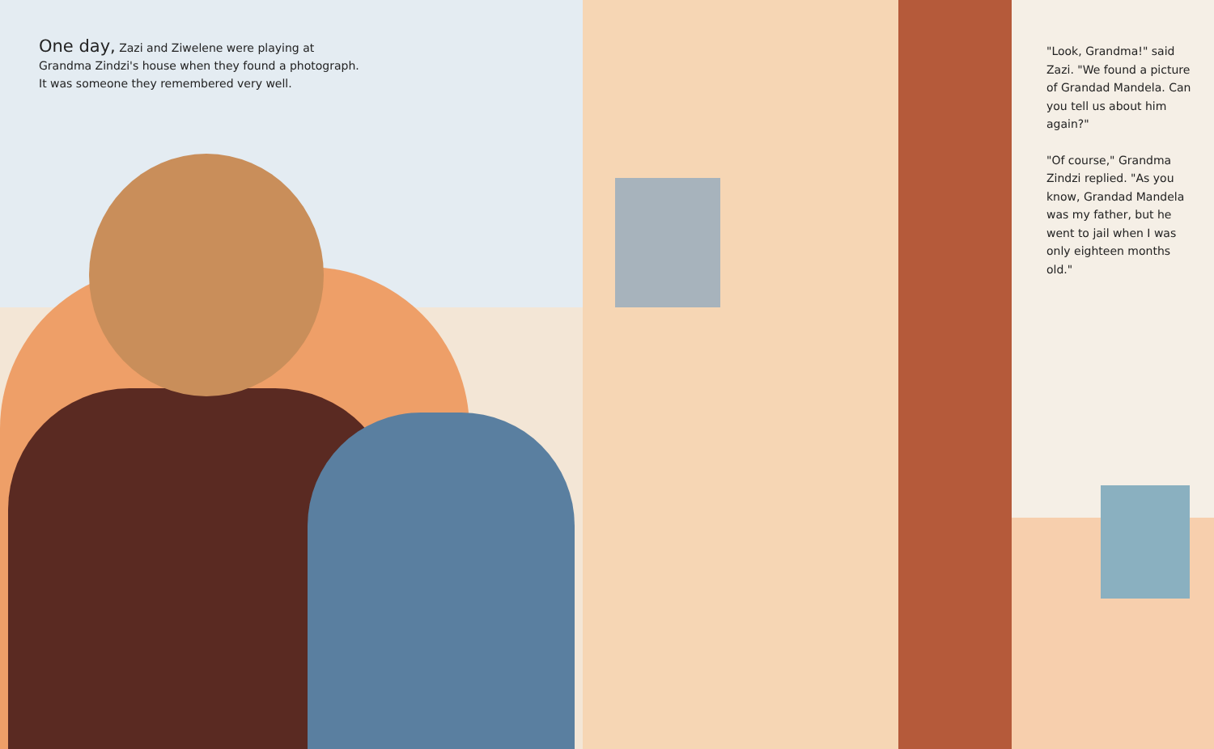One day, Zazi and Ziwelene were playing at Grandma Zindzi's house when they found a photograph. It was someone they remembered very well.
"Look, Grandma!" said Zazi. "We found a picture of Grandad Mandela. Can you tell us about him again?"
"Of course," Grandma Zindzi replied. "As you know, Grandad Mandela was my father, but he went to jail when I was only eighteen months old."